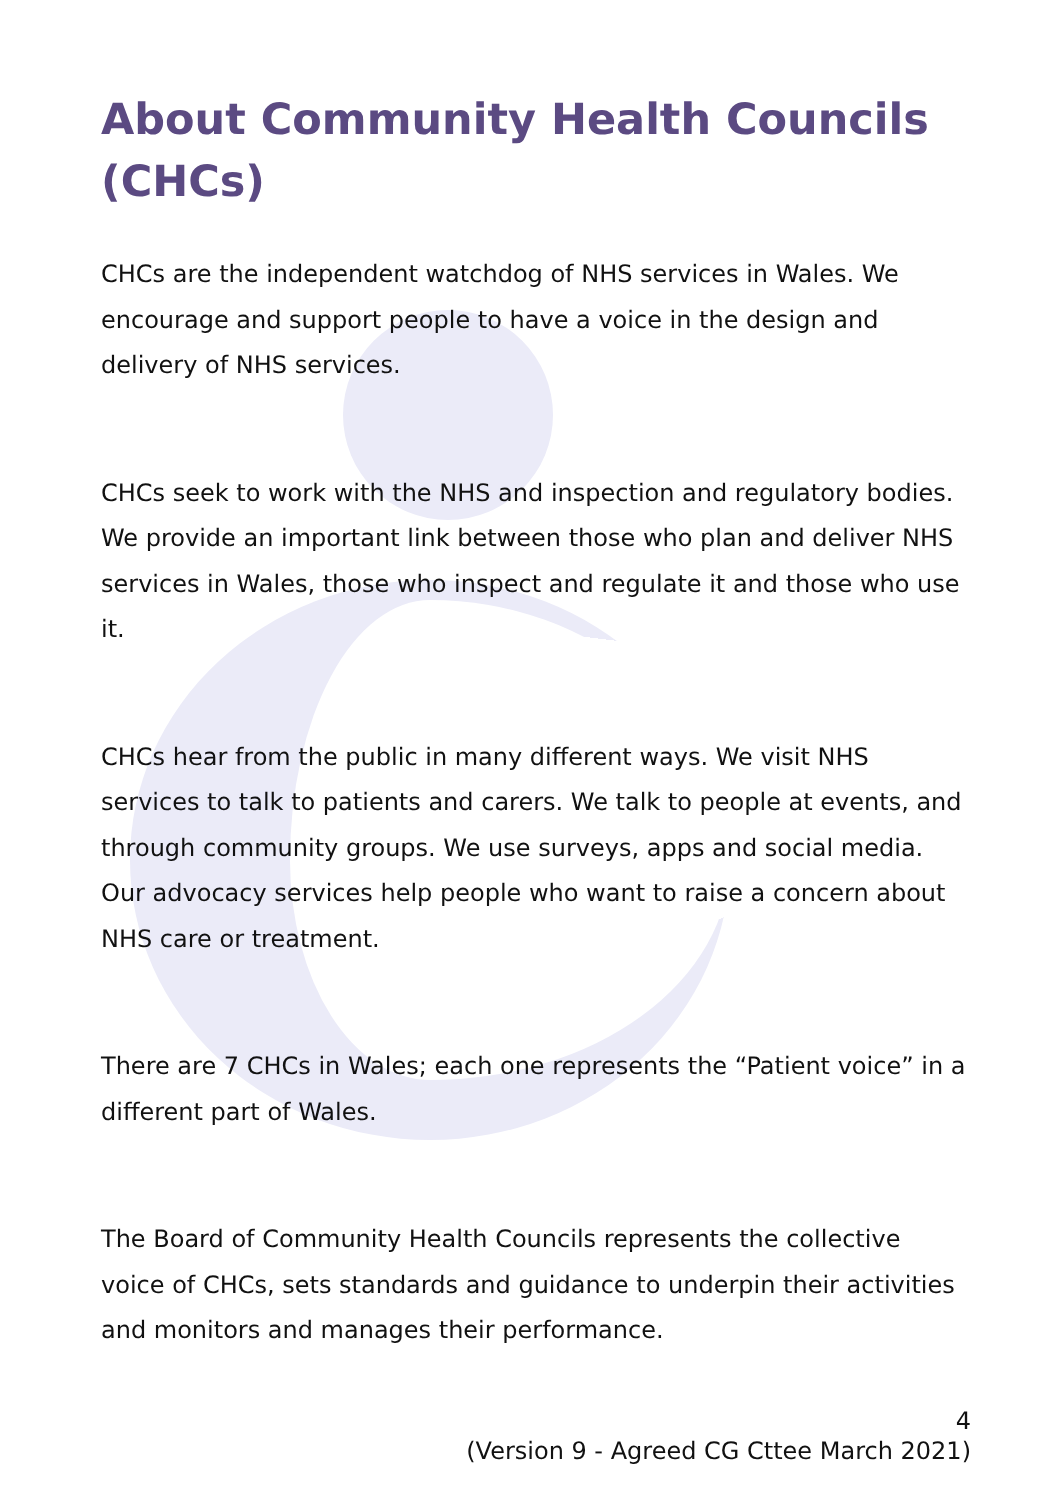About Community Health Councils (CHCs)
CHCs are the independent watchdog of NHS services in Wales. We encourage and support people to have a voice in the design and delivery of NHS services.
CHCs seek to work with the NHS and inspection and regulatory bodies. We provide an important link between those who plan and deliver NHS services in Wales, those who inspect and regulate it and those who use it.
CHCs hear from the public in many different ways. We visit NHS services to talk to patients and carers. We talk to people at events, and through community groups. We use surveys, apps and social media. Our advocacy services help people who want to raise a concern about NHS care or treatment.
There are 7 CHCs in Wales; each one represents the “Patient voice” in a different part of Wales.
The Board of Community Health Councils represents the collective voice of CHCs, sets standards and guidance to underpin their activities and monitors and manages their performance.
4
(Version 9 - Agreed CG Cttee March 2021)